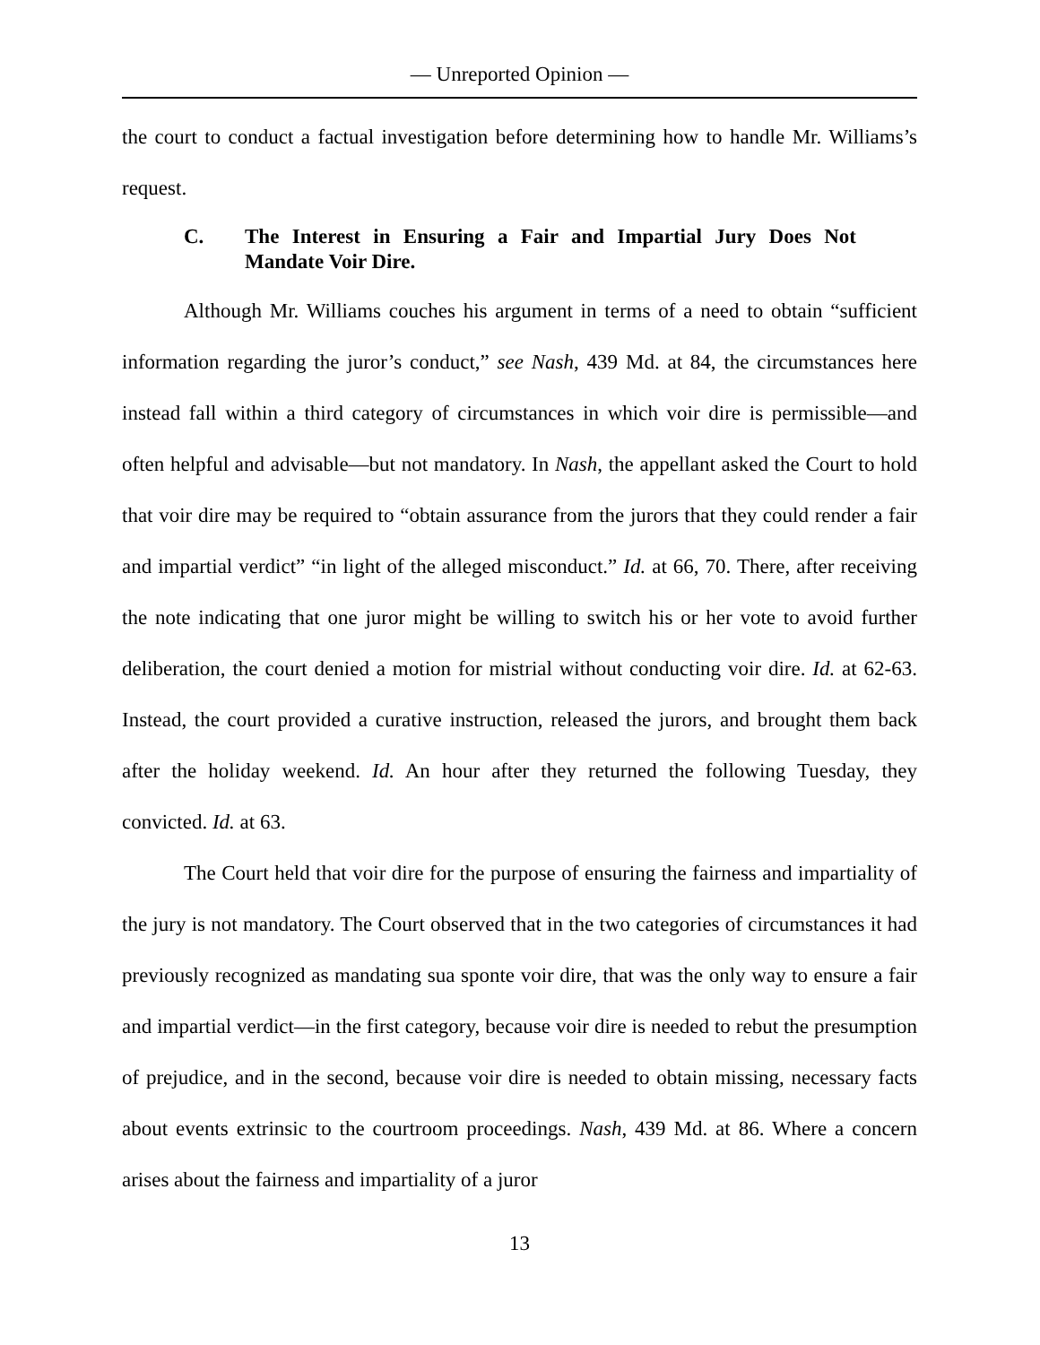— Unreported Opinion —
the court to conduct a factual investigation before determining how to handle Mr. Williams’s request.
C. The Interest in Ensuring a Fair and Impartial Jury Does Not Mandate Voir Dire.
Although Mr. Williams couches his argument in terms of a need to obtain “sufficient information regarding the juror’s conduct,” see Nash, 439 Md. at 84, the circumstances here instead fall within a third category of circumstances in which voir dire is permissible—and often helpful and advisable—but not mandatory. In Nash, the appellant asked the Court to hold that voir dire may be required to “obtain assurance from the jurors that they could render a fair and impartial verdict” “in light of the alleged misconduct.” Id. at 66, 70. There, after receiving the note indicating that one juror might be willing to switch his or her vote to avoid further deliberation, the court denied a motion for mistrial without conducting voir dire. Id. at 62-63. Instead, the court provided a curative instruction, released the jurors, and brought them back after the holiday weekend. Id. An hour after they returned the following Tuesday, they convicted. Id. at 63.
The Court held that voir dire for the purpose of ensuring the fairness and impartiality of the jury is not mandatory. The Court observed that in the two categories of circumstances it had previously recognized as mandating sua sponte voir dire, that was the only way to ensure a fair and impartial verdict—in the first category, because voir dire is needed to rebut the presumption of prejudice, and in the second, because voir dire is needed to obtain missing, necessary facts about events extrinsic to the courtroom proceedings. Nash, 439 Md. at 86. Where a concern arises about the fairness and impartiality of a juror
13